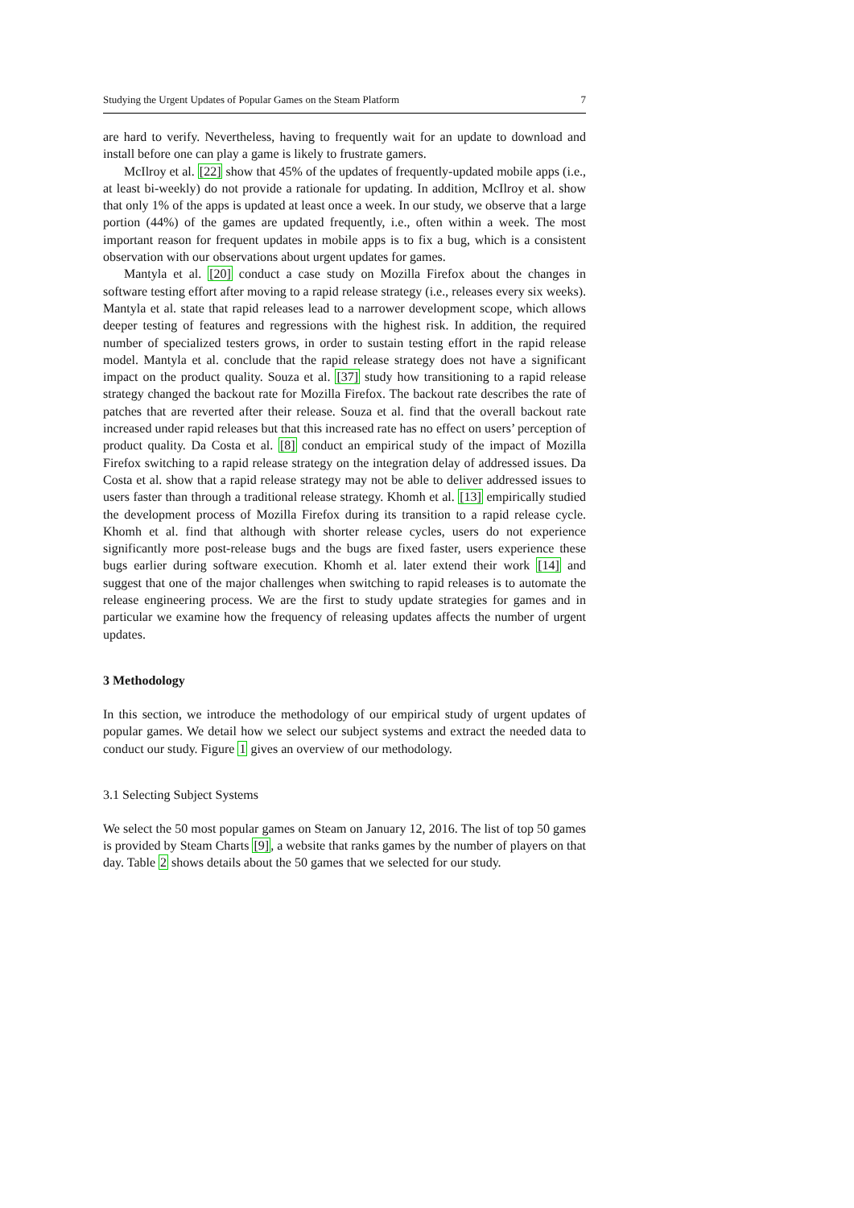Studying the Urgent Updates of Popular Games on the Steam Platform 7
are hard to verify. Nevertheless, having to frequently wait for an update to download and install before one can play a game is likely to frustrate gamers.
McIlroy et al. [22] show that 45% of the updates of frequently-updated mobile apps (i.e., at least bi-weekly) do not provide a rationale for updating. In addition, McIlroy et al. show that only 1% of the apps is updated at least once a week. In our study, we observe that a large portion (44%) of the games are updated frequently, i.e., often within a week. The most important reason for frequent updates in mobile apps is to fix a bug, which is a consistent observation with our observations about urgent updates for games.
Mantyla et al. [20] conduct a case study on Mozilla Firefox about the changes in software testing effort after moving to a rapid release strategy (i.e., releases every six weeks). Mantyla et al. state that rapid releases lead to a narrower development scope, which allows deeper testing of features and regressions with the highest risk. In addition, the required number of specialized testers grows, in order to sustain testing effort in the rapid release model. Mantyla et al. conclude that the rapid release strategy does not have a significant impact on the product quality. Souza et al. [37] study how transitioning to a rapid release strategy changed the backout rate for Mozilla Firefox. The backout rate describes the rate of patches that are reverted after their release. Souza et al. find that the overall backout rate increased under rapid releases but that this increased rate has no effect on users’ perception of product quality. Da Costa et al. [8] conduct an empirical study of the impact of Mozilla Firefox switching to a rapid release strategy on the integration delay of addressed issues. Da Costa et al. show that a rapid release strategy may not be able to deliver addressed issues to users faster than through a traditional release strategy. Khomh et al. [13] empirically studied the development process of Mozilla Firefox during its transition to a rapid release cycle. Khomh et al. find that although with shorter release cycles, users do not experience significantly more post-release bugs and the bugs are fixed faster, users experience these bugs earlier during software execution. Khomh et al. later extend their work [14] and suggest that one of the major challenges when switching to rapid releases is to automate the release engineering process. We are the first to study update strategies for games and in particular we examine how the frequency of releasing updates affects the number of urgent updates.
3 Methodology
In this section, we introduce the methodology of our empirical study of urgent updates of popular games. We detail how we select our subject systems and extract the needed data to conduct our study. Figure 1 gives an overview of our methodology.
3.1 Selecting Subject Systems
We select the 50 most popular games on Steam on January 12, 2016. The list of top 50 games is provided by Steam Charts [9], a website that ranks games by the number of players on that day. Table 2 shows details about the 50 games that we selected for our study.